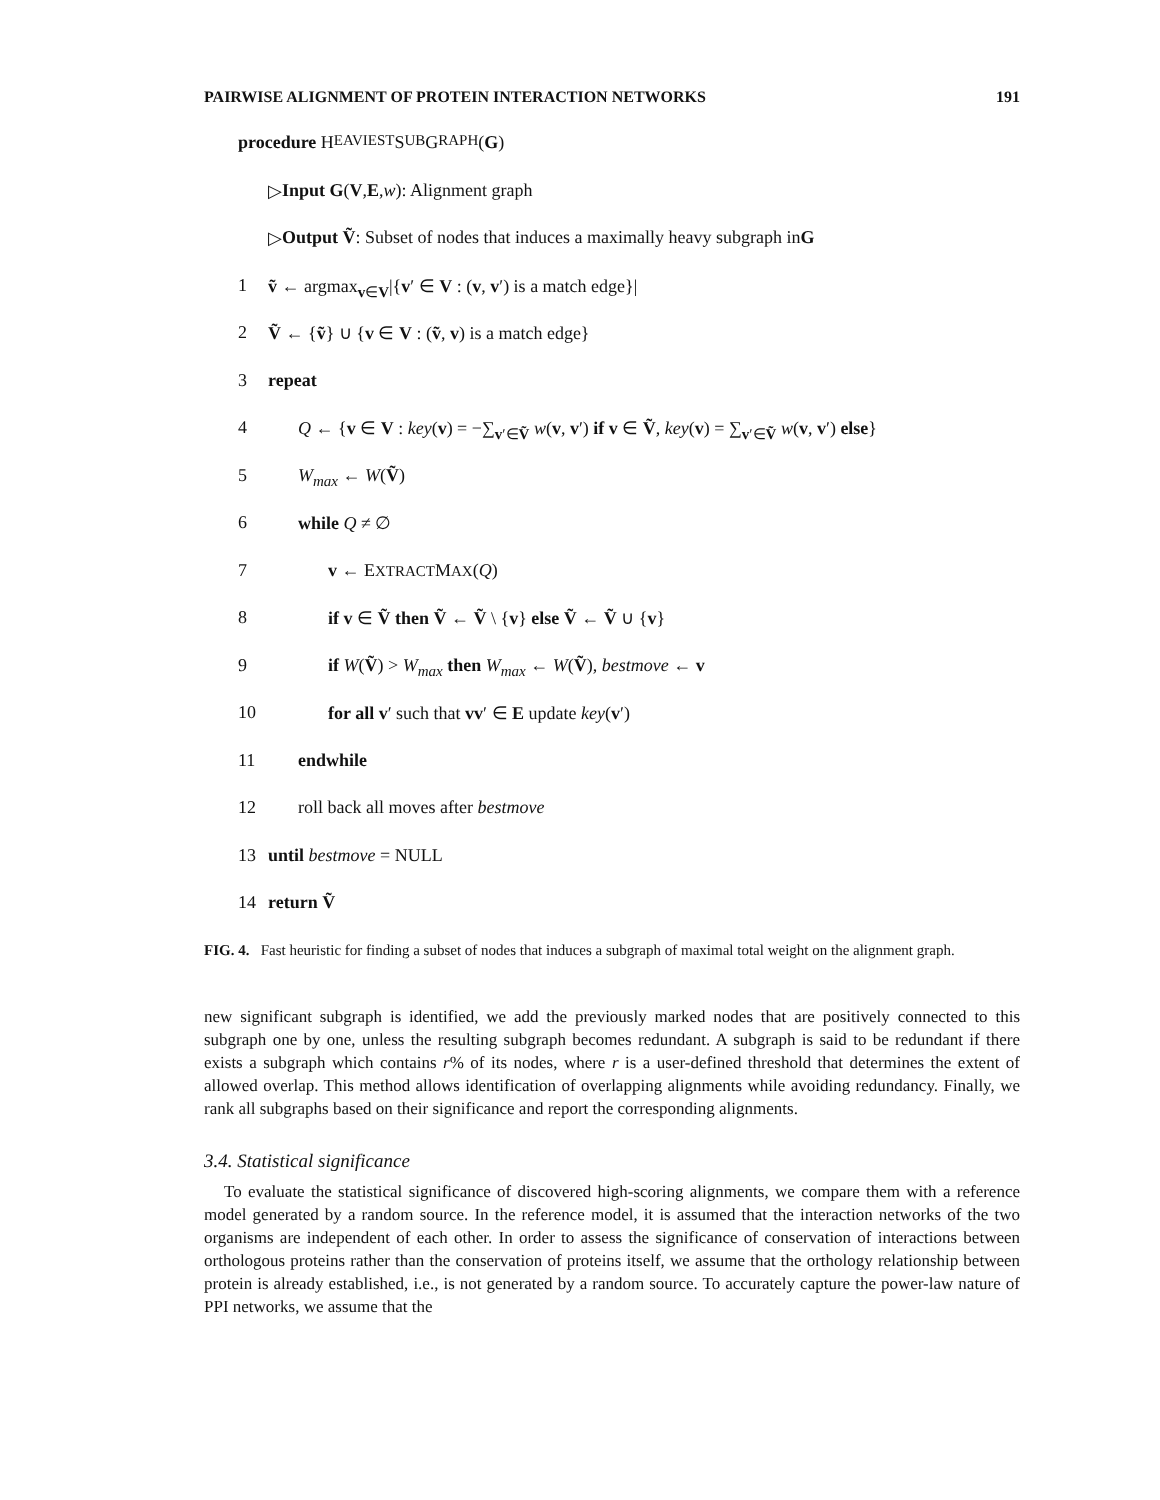PAIRWISE ALIGNMENT OF PROTEIN INTERACTION NETWORKS 191
procedure H EAVIEST S UB G RAPH (G)
▷ Input G (V, E, w): Alignment graph
▷ Output Ṽ: Subset of nodes that induces a maximally heavy subgraph in G
1 ṽ ← argmax<sub>v∈V</sub>|{v′ ∈ V : (v, v′) is a match edge}|
2 Ṽ ← {ṽ} ∪ {v ∈ V : (ṽ, v) is a match edge}
3 repeat
4 Q ← {v ∈ V : key(v) = −∑<sub>v′∈Ṽ</sub> w(v, v′) if v ∈ Ṽ, key(v) = ∑<sub>v′∈Ṽ</sub> w(v, v′) else}
5 W<sub>max</sub> ← W(Ṽ)
6 while Q ≠ ∅
7 v ← EXTRACTMAX(Q)
8 if v ∈ Ṽ then Ṽ ← Ṽ \ {v} else Ṽ ← Ṽ ∪ {v}
9 if W(Ṽ) > W<sub>max</sub> then W<sub>max</sub> ← W(Ṽ), bestmove ← v
10 for all v′ such that vv′ ∈ E update key(v′)
11 endwhile
12 roll back all moves after bestmove
13 until bestmove = NULL
14 return Ṽ
FIG. 4. Fast heuristic for finding a subset of nodes that induces a subgraph of maximal total weight on the alignment graph.
new significant subgraph is identified, we add the previously marked nodes that are positively connected to this subgraph one by one, unless the resulting subgraph becomes redundant. A subgraph is said to be redundant if there exists a subgraph which contains r% of its nodes, where r is a user-defined threshold that determines the extent of allowed overlap. This method allows identification of overlapping alignments while avoiding redundancy. Finally, we rank all subgraphs based on their significance and report the corresponding alignments.
3.4. Statistical significance
To evaluate the statistical significance of discovered high-scoring alignments, we compare them with a reference model generated by a random source. In the reference model, it is assumed that the interaction networks of the two organisms are independent of each other. In order to assess the significance of conservation of interactions between orthologous proteins rather than the conservation of proteins itself, we assume that the orthology relationship between protein is already established, i.e., is not generated by a random source. To accurately capture the power-law nature of PPI networks, we assume that the